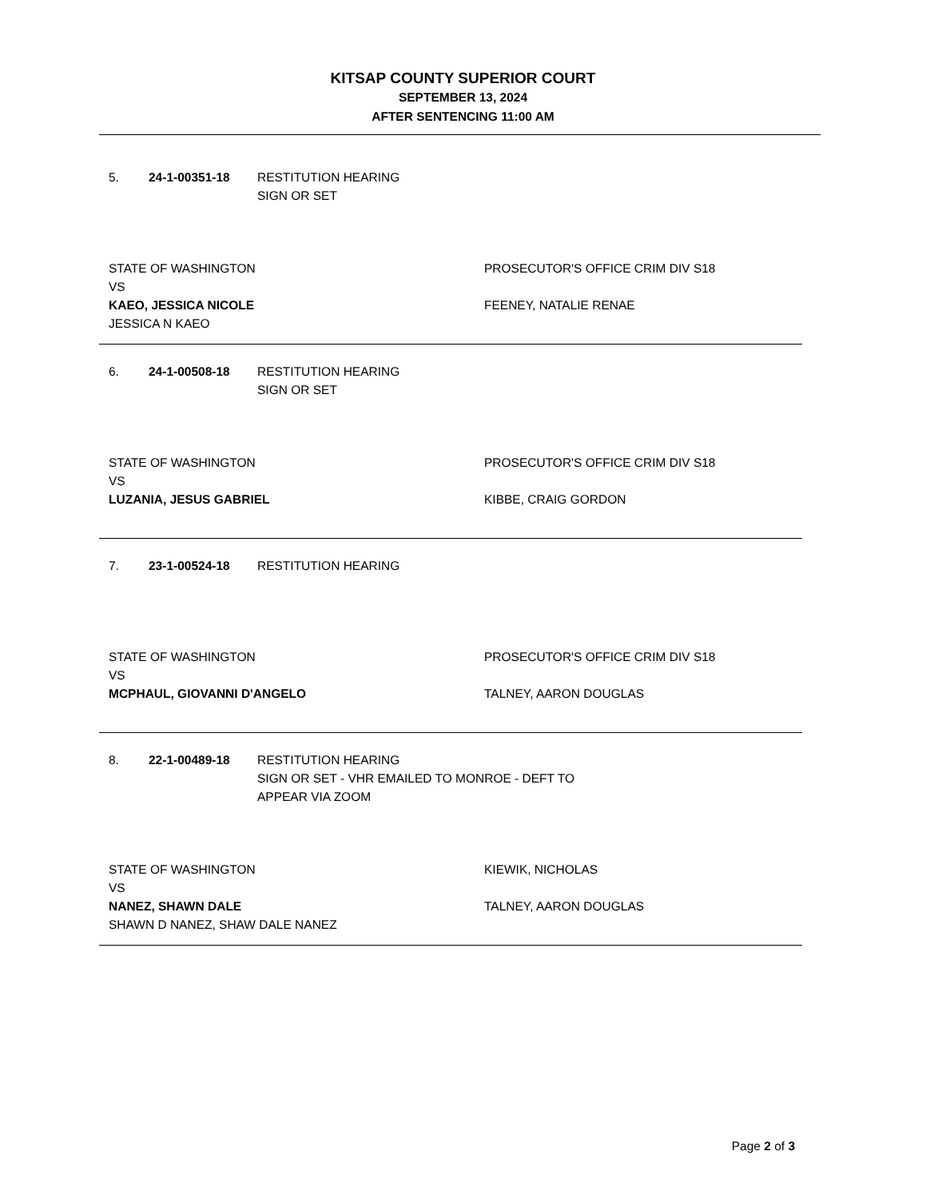KITSAP COUNTY SUPERIOR COURT
SEPTEMBER 13, 2024
AFTER SENTENCING 11:00 AM
5. 24-1-00351-18 RESTITUTION HEARING
SIGN OR SET
STATE OF WASHINGTON
VS
KAEO, JESSICA NICOLE
JESSICA N KAEO
PROSECUTOR'S OFFICE CRIM DIV S18
FEENEY, NATALIE RENAE
6. 24-1-00508-18 RESTITUTION HEARING
SIGN OR SET
STATE OF WASHINGTON
VS
LUZANIA, JESUS GABRIEL
PROSECUTOR'S OFFICE CRIM DIV S18
KIBBE, CRAIG GORDON
7. 23-1-00524-18 RESTITUTION HEARING
STATE OF WASHINGTON
VS
MCPHAUL, GIOVANNI D'ANGELO
PROSECUTOR'S OFFICE CRIM DIV S18
TALNEY, AARON DOUGLAS
8. 22-1-00489-18 RESTITUTION HEARING
SIGN OR SET - VHR EMAILED TO MONROE - DEFT TO
APPEAR VIA ZOOM
STATE OF WASHINGTON
VS
NANEZ, SHAWN DALE
SHAWN D NANEZ, SHAW DALE NANEZ
KIEWIK, NICHOLAS
TALNEY, AARON DOUGLAS
Page 2 of 3